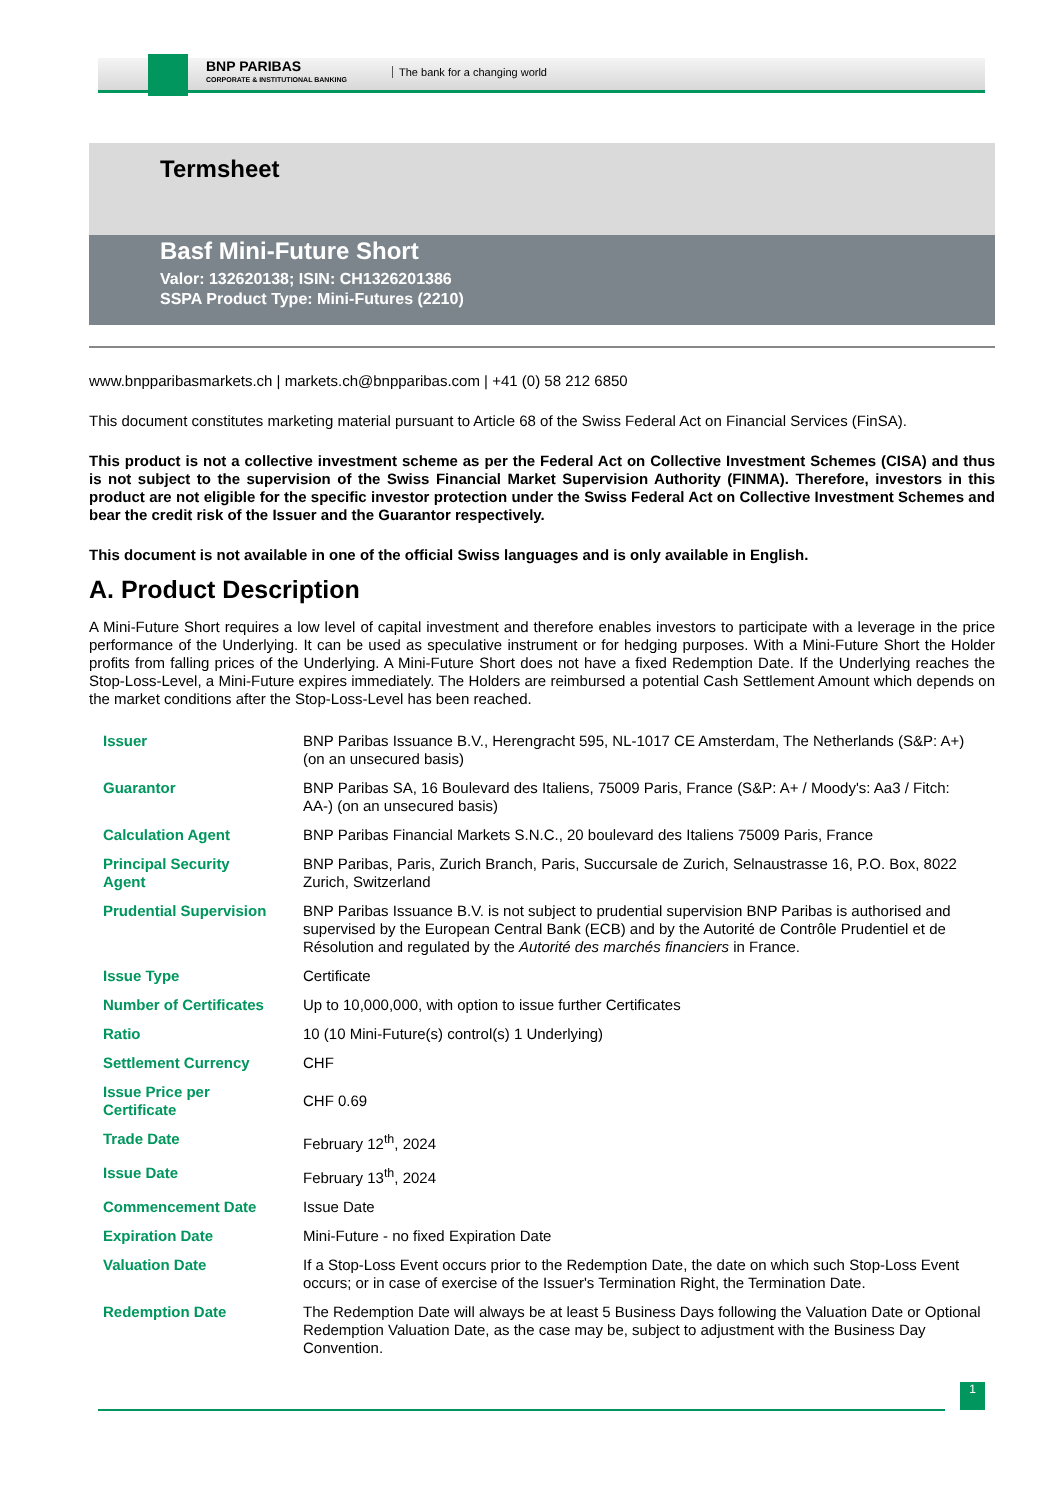BNP PARIBAS
CORPORATE & INSTITUTIONAL BANKING
The bank for a changing world
Termsheet
Basf Mini-Future Short
Valor: 132620138; ISIN: CH1326201386
SSPA Product Type: Mini-Futures (2210)
www.bnpparibasmarkets.ch | markets.ch@bnpparibas.com | +41 (0) 58 212 6850
This document constitutes marketing material pursuant to Article 68 of the Swiss Federal Act on Financial Services (FinSA).
This product is not a collective investment scheme as per the Federal Act on Collective Investment Schemes (CISA) and thus is not subject to the supervision of the Swiss Financial Market Supervision Authority (FINMA). Therefore, investors in this product are not eligible for the specific investor protection under the Swiss Federal Act on Collective Investment Schemes and bear the credit risk of the Issuer and the Guarantor respectively.
This document is not available in one of the official Swiss languages and is only available in English.
A. Product Description
A Mini-Future Short requires a low level of capital investment and therefore enables investors to participate with a leverage in the price performance of the Underlying. It can be used as speculative instrument or for hedging purposes. With a Mini-Future Short the Holder profits from falling prices of the Underlying. A Mini-Future Short does not have a fixed Redemption Date. If the Underlying reaches the Stop-Loss-Level, a Mini-Future expires immediately. The Holders are reimbursed a potential Cash Settlement Amount which depends on the market conditions after the Stop-Loss-Level has been reached.
| Issuer | BNP Paribas Issuance B.V., Herengracht 595, NL-1017 CE Amsterdam, The Netherlands (S&P: A+) (on an unsecured basis) |
| Guarantor | BNP Paribas SA, 16 Boulevard des Italiens, 75009 Paris, France (S&P: A+ / Moody's: Aa3 / Fitch: AA-) (on an unsecured basis) |
| Calculation Agent | BNP Paribas Financial Markets S.N.C., 20 boulevard des Italiens 75009 Paris, France |
| Principal Security Agent | BNP Paribas, Paris, Zurich Branch, Paris, Succursale de Zurich, Selnaustrasse 16, P.O. Box, 8022 Zurich, Switzerland |
| Prudential Supervision | BNP Paribas Issuance B.V. is not subject to prudential supervision BNP Paribas is authorised and supervised by the European Central Bank (ECB) and by the Autorité de Contrôle Prudentiel et de Résolution and regulated by the Autorité des marchés financiers in France. |
| Issue Type | Certificate |
| Number of Certificates | Up to 10,000,000, with option to issue further Certificates |
| Ratio | 10 (10 Mini-Future(s) control(s) 1 Underlying) |
| Settlement Currency | CHF |
| Issue Price per Certificate | CHF 0.69 |
| Trade Date | February 12<sup>th</sup>, 2024 |
| Issue Date | February 13<sup>th</sup>, 2024 |
| Commencement Date | Issue Date |
| Expiration Date | Mini-Future - no fixed Expiration Date |
| Valuation Date | If a Stop-Loss Event occurs prior to the Redemption Date, the date on which such Stop-Loss Event occurs; or in case of exercise of the Issuer's Termination Right, the Termination Date. |
| Redemption Date | The Redemption Date will always be at least 5 Business Days following the Valuation Date or Optional Redemption Valuation Date, as the case may be, subject to adjustment with the Business Day Convention. |
1